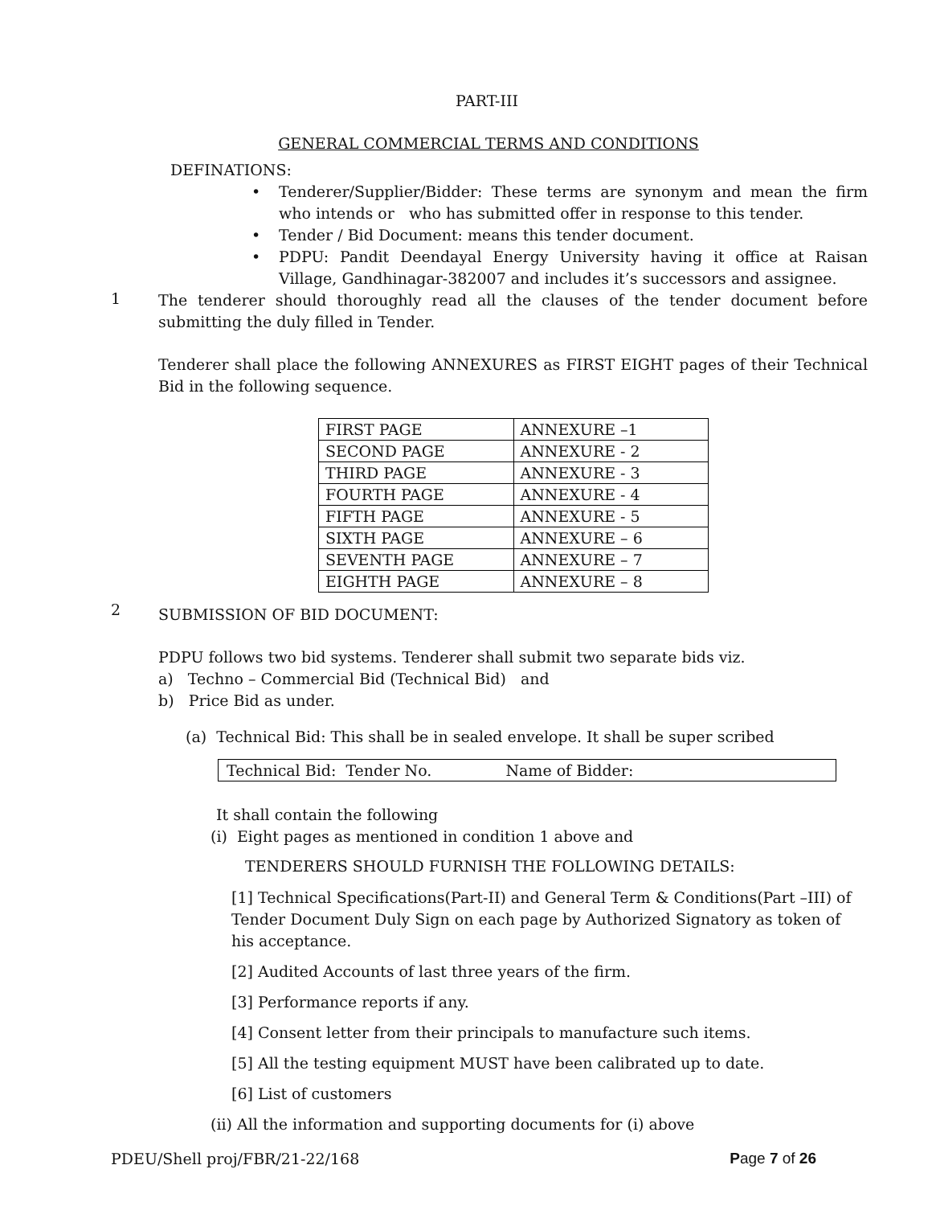PART-III
GENERAL COMMERCIAL TERMS AND CONDITIONS
DEFINATIONS:
• Tenderer/Supplier/Bidder: These terms are synonym and mean the firm who intends or who has submitted offer in response to this tender.
• Tender / Bid Document: means this tender document.
• PDPU: Pandit Deendayal Energy University having it office at Raisan Village, Gandhinagar-382007 and includes it’s successors and assignee.
1
The tenderer should thoroughly read all the clauses of the tender document before submitting the duly filled in Tender.
Tenderer shall place the following ANNEXURES as FIRST EIGHT pages of their Technical Bid in the following sequence.
| FIRST PAGE | ANNEXURE –1 |
| SECOND PAGE | ANNEXURE - 2 |
| THIRD PAGE | ANNEXURE - 3 |
| FOURTH PAGE | ANNEXURE - 4 |
| FIFTH PAGE | ANNEXURE - 5 |
| SIXTH PAGE | ANNEXURE – 6 |
| SEVENTH PAGE | ANNEXURE – 7 |
| EIGHTH PAGE | ANNEXURE – 8 |
2
SUBMISSION OF BID DOCUMENT:
PDPU follows two bid systems. Tenderer shall submit two separate bids viz.
a) Techno – Commercial Bid (Technical Bid) and
b) Price Bid as under.
(a) Technical Bid: This shall be in sealed envelope. It shall be super scribed
Technical Bid: Tender No. Name of Bidder:
It shall contain the following
(i) Eight pages as mentioned in condition 1 above and
TENDERERS SHOULD FURNISH THE FOLLOWING DETAILS:
[1] Technical Specifications(Part-II) and General Term & Conditions(Part –III) of Tender Document Duly Sign on each page by Authorized Signatory as token of his acceptance.
[2] Audited Accounts of last three years of the firm.
[3] Performance reports if any.
[4] Consent letter from their principals to manufacture such items.
[5] All the testing equipment MUST have been calibrated up to date.
[6] List of customers
(ii) All the information and supporting documents for (i) above
PDEU/Shell proj/FBR/21-22/168 Page 7 of 26